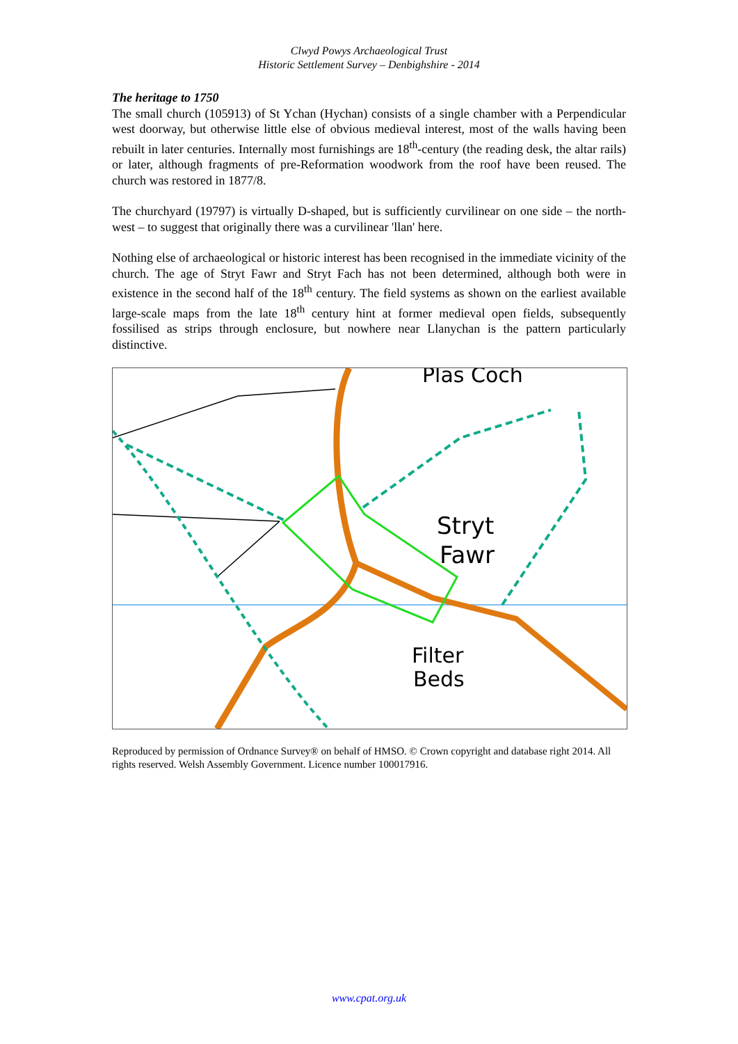Clwyd Powys Archaeological Trust
Historic Settlement Survey – Denbighshire - 2014
The heritage to 1750
The small church (105913) of St Ychan (Hychan) consists of a single chamber with a Perpendicular west doorway, but otherwise little else of obvious medieval interest, most of the walls having been rebuilt in later centuries. Internally most furnishings are 18<sup>th</sup>-century (the reading desk, the altar rails) or later, although fragments of pre-Reformation woodwork from the roof have been reused. The church was restored in 1877/8.
The churchyard (19797) is virtually D-shaped, but is sufficiently curvilinear on one side – the north-west – to suggest that originally there was a curvilinear 'llan' here.
Nothing else of archaeological or historic interest has been recognised in the immediate vicinity of the church. The age of Stryt Fawr and Stryt Fach has not been determined, although both were in existence in the second half of the 18<sup>th</sup> century. The field systems as shown on the earliest available large-scale maps from the late 18<sup>th</sup> century hint at former medieval open fields, subsequently fossilised as strips through enclosure, but nowhere near Llanychan is the pattern particularly distinctive.
Plas Coch
Stryt
Fawr
Filter
Beds
Reproduced by permission of Ordnance Survey® on behalf of HMSO. © Crown copyright and database right 2014. All rights reserved. Welsh Assembly Government. Licence number 100017916.
www.cpat.org.uk